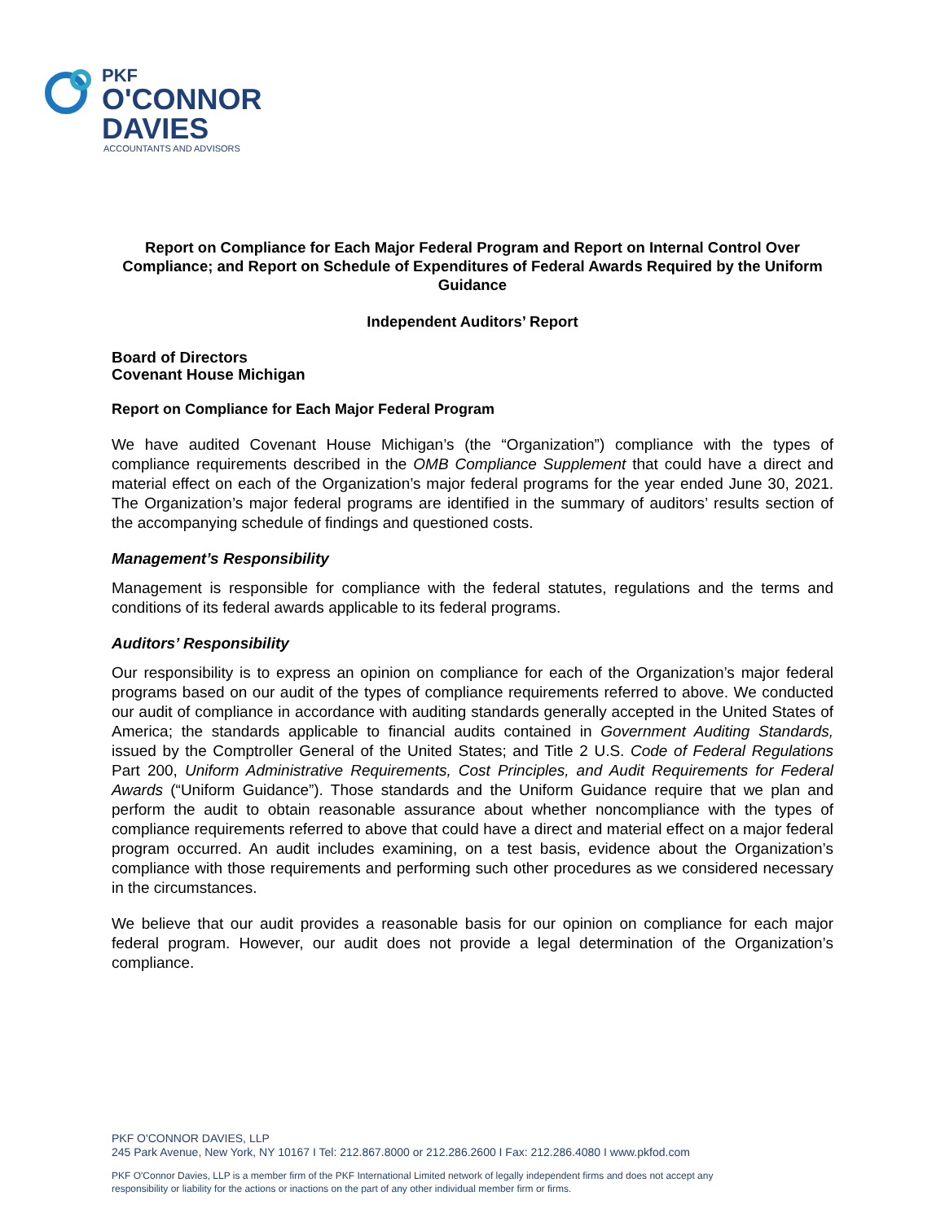PKF
O'CONNOR
DAVIES
ACCOUNTANTS AND ADVISORS
Report on Compliance for Each Major Federal Program and Report on Internal Control Over Compliance; and Report on Schedule of Expenditures of Federal Awards Required by the Uniform Guidance
Independent Auditors’ Report
Board of Directors
Covenant House Michigan
Report on Compliance for Each Major Federal Program
We have audited Covenant House Michigan’s (the “Organization”) compliance with the types of compliance requirements described in the OMB Compliance Supplement that could have a direct and material effect on each of the Organization’s major federal programs for the year ended June 30, 2021. The Organization’s major federal programs are identified in the summary of auditors’ results section of the accompanying schedule of findings and questioned costs.
Management’s Responsibility
Management is responsible for compliance with the federal statutes, regulations and the terms and conditions of its federal awards applicable to its federal programs.
Auditors’ Responsibility
Our responsibility is to express an opinion on compliance for each of the Organization’s major federal programs based on our audit of the types of compliance requirements referred to above. We conducted our audit of compliance in accordance with auditing standards generally accepted in the United States of America; the standards applicable to financial audits contained in Government Auditing Standards, issued by the Comptroller General of the United States; and Title 2 U.S. Code of Federal Regulations Part 200, Uniform Administrative Requirements, Cost Principles, and Audit Requirements for Federal Awards (“Uniform Guidance”). Those standards and the Uniform Guidance require that we plan and perform the audit to obtain reasonable assurance about whether noncompliance with the types of compliance requirements referred to above that could have a direct and material effect on a major federal program occurred. An audit includes examining, on a test basis, evidence about the Organization’s compliance with those requirements and performing such other procedures as we considered necessary in the circumstances.
We believe that our audit provides a reasonable basis for our opinion on compliance for each major federal program. However, our audit does not provide a legal determination of the Organization’s compliance.
PKF O'CONNOR DAVIES, LLP
245 Park Avenue, New York, NY 10167 I Tel: 212.867.8000 or 212.286.2600 I Fax: 212.286.4080 I www.pkfod.com
PKF O'Connor Davies, LLP is a member firm of the PKF International Limited network of legally independent firms and does not accept any
responsibility or liability for the actions or inactions on the part of any other individual member firm or firms.